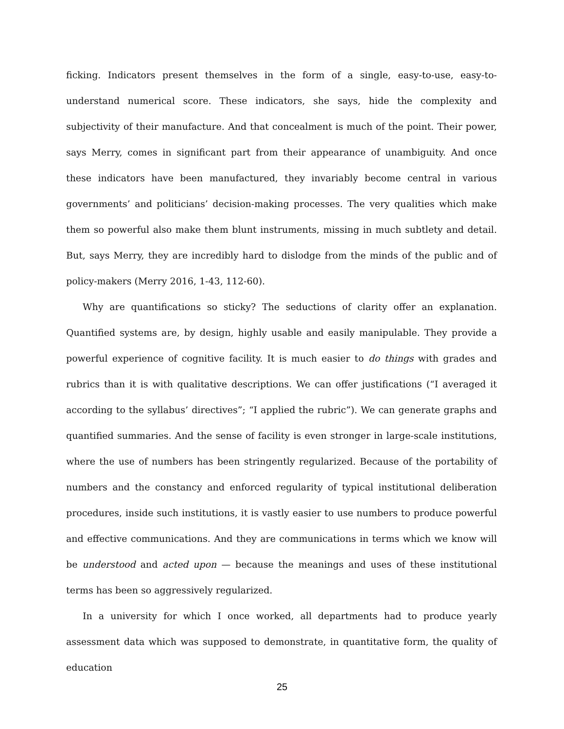ficking. Indicators present themselves in the form of a single, easy-to-use, easy-to-understand numerical score. These indicators, she says, hide the complexity and subjectivity of their manufacture. And that concealment is much of the point. Their power, says Merry, comes in significant part from their appearance of unambiguity. And once these indicators have been manufactured, they invariably become central in various governments’ and politicians’ decision-making processes. The very qualities which make them so powerful also make them blunt instruments, missing in much subtlety and detail. But, says Merry, they are incredibly hard to dislodge from the minds of the public and of policy-makers (Merry 2016, 1-43, 112-60).
Why are quantifications so sticky? The seductions of clarity offer an explanation. Quantified systems are, by design, highly usable and easily manipulable. They provide a powerful experience of cognitive facility. It is much easier to do things with grades and rubrics than it is with qualitative descriptions. We can offer justifications (“I averaged it according to the syllabus’ directives”; “I applied the rubric”). We can generate graphs and quantified summaries. And the sense of facility is even stronger in large-scale institutions, where the use of numbers has been stringently regularized. Because of the portability of numbers and the constancy and enforced regularity of typical institutional deliberation procedures, inside such institutions, it is vastly easier to use numbers to produce powerful and effective communications. And they are communications in terms which we know will be understood and acted upon — because the meanings and uses of these institutional terms has been so aggressively regularized.
In a university for which I once worked, all departments had to produce yearly assessment data which was supposed to demonstrate, in quantitative form, the quality of education
25